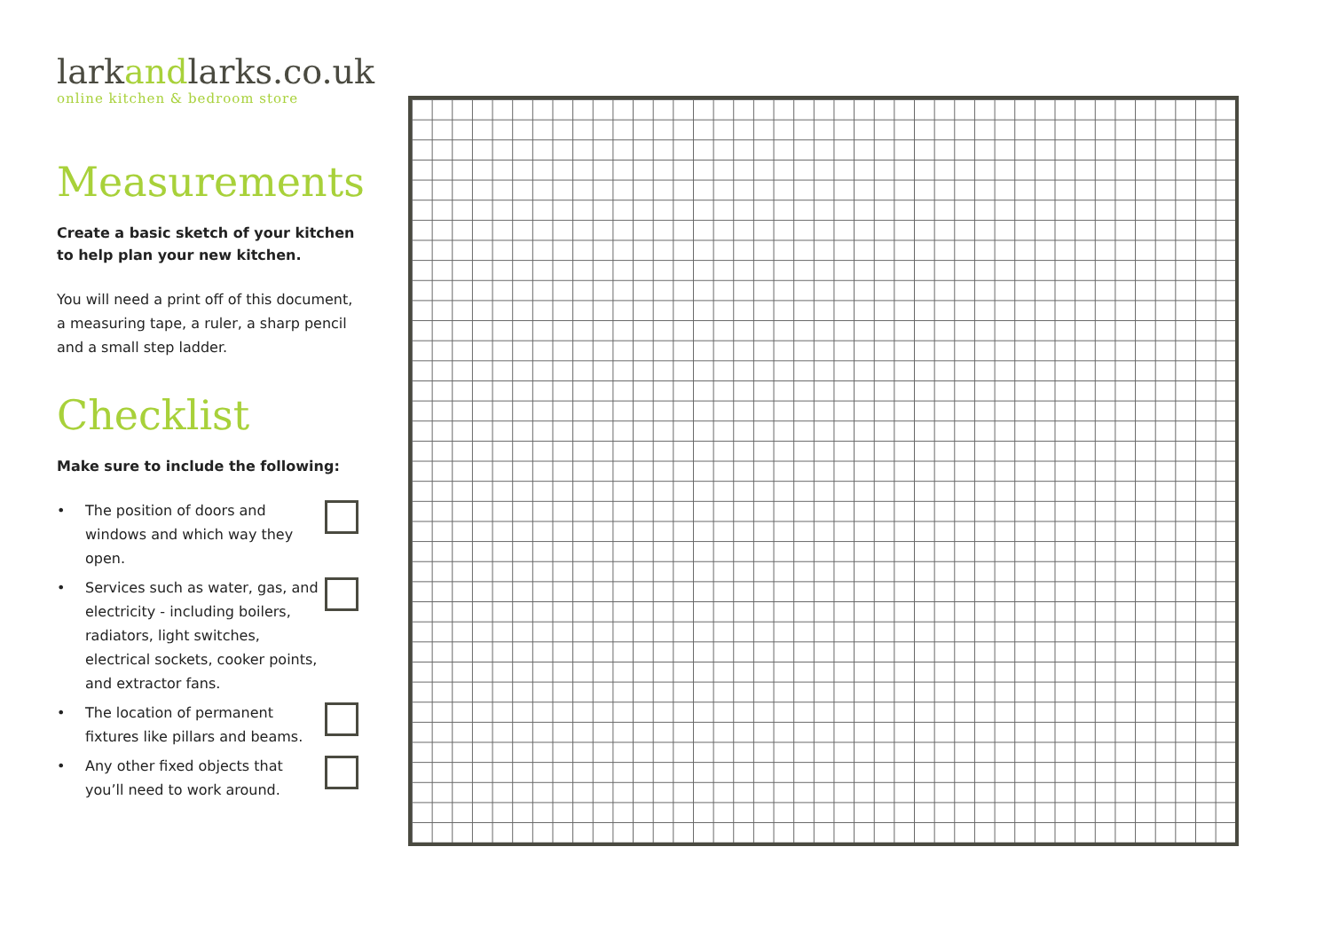larkandlarks.co.uk
online kitchen & bedroom store
Measurements
Create a basic sketch of your kitchen to help plan your new kitchen.
You will need a print off of this document, a measuring tape, a ruler, a sharp pencil and a small step ladder.
Checklist
Make sure to include the following:
• The position of doors and windows and which way they open.
• Services such as water, gas, and electricity - including boilers, radiators, light switches, electrical sockets, cooker points, and extractor fans.
• The location of permanent fixtures like pillars and beams.
• Any other fixed objects that you’ll need to work around.